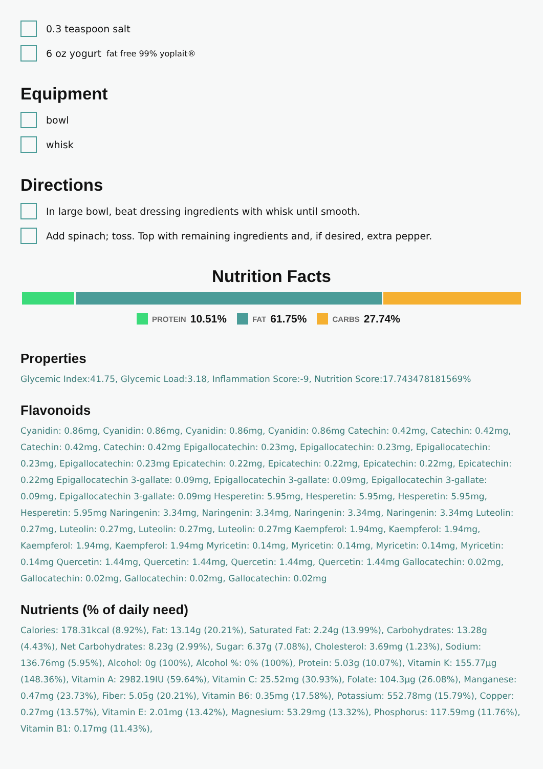0.3 teaspoon salt
6 oz yogurt fat free 99% yoplait®
Equipment
bowl
whisk
Directions
In large bowl, beat dressing ingredients with whisk until smooth.
Add spinach; toss. Top with remaining ingredients and, if desired, extra pepper.
Nutrition Facts
PROTEIN 10.51% FAT 61.75% CARBS 27.74%
Properties
Glycemic Index:41.75, Glycemic Load:3.18, Inflammation Score:-9, Nutrition Score:17.743478181569%
Flavonoids
Cyanidin: 0.86mg, Cyanidin: 0.86mg, Cyanidin: 0.86mg, Cyanidin: 0.86mg Catechin: 0.42mg, Catechin: 0.42mg, Catechin: 0.42mg, Catechin: 0.42mg Epigallocatechin: 0.23mg, Epigallocatechin: 0.23mg, Epigallocatechin: 0.23mg, Epigallocatechin: 0.23mg Epicatechin: 0.22mg, Epicatechin: 0.22mg, Epicatechin: 0.22mg, Epicatechin: 0.22mg Epigallocatechin 3-gallate: 0.09mg, Epigallocatechin 3-gallate: 0.09mg, Epigallocatechin 3-gallate: 0.09mg, Epigallocatechin 3-gallate: 0.09mg Hesperetin: 5.95mg, Hesperetin: 5.95mg, Hesperetin: 5.95mg, Hesperetin: 5.95mg Naringenin: 3.34mg, Naringenin: 3.34mg, Naringenin: 3.34mg, Naringenin: 3.34mg Luteolin: 0.27mg, Luteolin: 0.27mg, Luteolin: 0.27mg, Luteolin: 0.27mg Kaempferol: 1.94mg, Kaempferol: 1.94mg, Kaempferol: 1.94mg, Kaempferol: 1.94mg Myricetin: 0.14mg, Myricetin: 0.14mg, Myricetin: 0.14mg, Myricetin: 0.14mg Quercetin: 1.44mg, Quercetin: 1.44mg, Quercetin: 1.44mg, Quercetin: 1.44mg Gallocatechin: 0.02mg, Gallocatechin: 0.02mg, Gallocatechin: 0.02mg, Gallocatechin: 0.02mg
Nutrients (% of daily need)
Calories: 178.31kcal (8.92%), Fat: 13.14g (20.21%), Saturated Fat: 2.24g (13.99%), Carbohydrates: 13.28g (4.43%), Net Carbohydrates: 8.23g (2.99%), Sugar: 6.37g (7.08%), Cholesterol: 3.69mg (1.23%), Sodium: 136.76mg (5.95%), Alcohol: 0g (100%), Alcohol %: 0% (100%), Protein: 5.03g (10.07%), Vitamin K: 155.77µg (148.36%), Vitamin A: 2982.19IU (59.64%), Vitamin C: 25.52mg (30.93%), Folate: 104.3µg (26.08%), Manganese: 0.47mg (23.73%), Fiber: 5.05g (20.21%), Vitamin B6: 0.35mg (17.58%), Potassium: 552.78mg (15.79%), Copper: 0.27mg (13.57%), Vitamin E: 2.01mg (13.42%), Magnesium: 53.29mg (13.32%), Phosphorus: 117.59mg (11.76%), Vitamin B1: 0.17mg (11.43%),